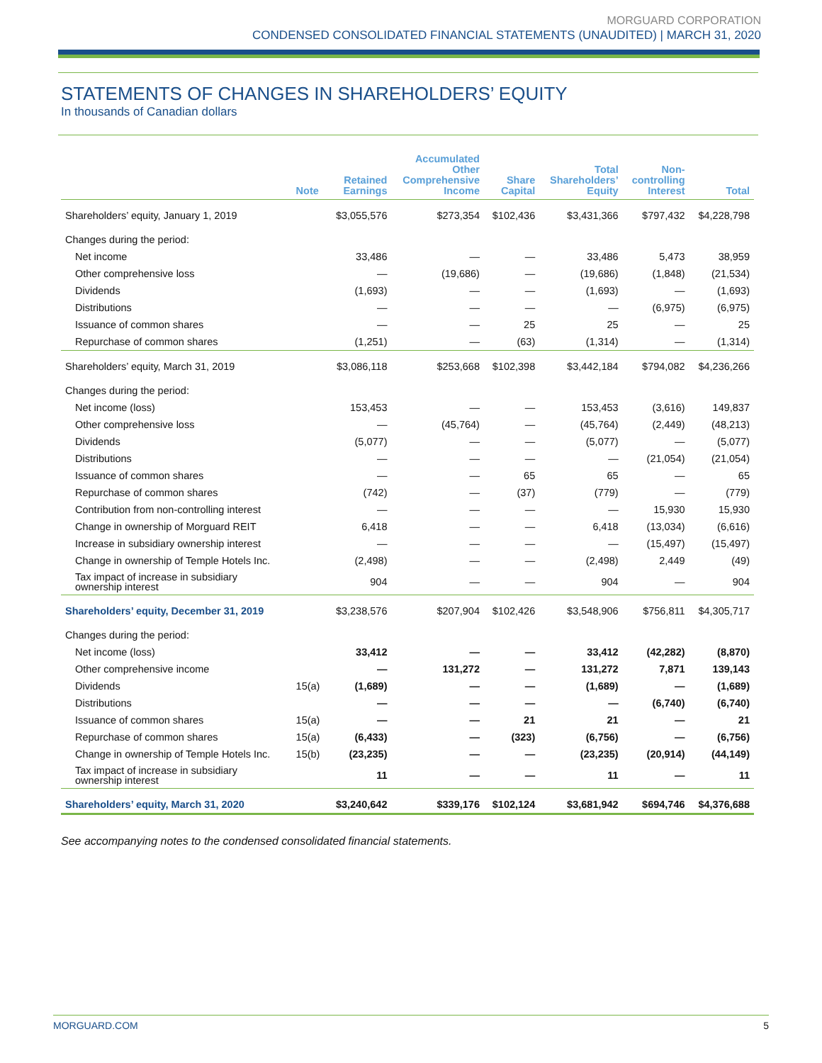MORGUARD CORPORATION
CONDENSED CONSOLIDATED FINANCIAL STATEMENTS (UNAUDITED) | MARCH 31, 2020
STATEMENTS OF CHANGES IN SHAREHOLDERS’ EQUITY
In thousands of Canadian dollars
| | Note | Retained Earnings | Accumulated Other Comprehensive Income | Share Capital | Total Shareholders’ Equity | Non- controlling Interest | Total |
| --- | --- | --- | --- | --- | --- | --- | --- |
| Shareholders’ equity, January 1, 2019 | | $3,055,576 | $273,354 | $102,436 | $3,431,366 | $797,432 | $4,228,798 |
| Changes during the period: | | | | | | | |
| Net income | | 33,486 | — | — | 33,486 | 5,473 | 38,959 |
| Other comprehensive loss | | — | (19,686) | — | (19,686) | (1,848) | (21,534) |
| Dividends | | (1,693) | — | — | (1,693) | — | (1,693) |
| Distributions | | — | — | — | — | (6,975) | (6,975) |
| Issuance of common shares | | — | — | 25 | 25 | — | 25 |
| Repurchase of common shares | | (1,251) | — | (63) | (1,314) | — | (1,314) |
| Shareholders’ equity, March 31, 2019 | | $3,086,118 | $253,668 | $102,398 | $3,442,184 | $794,082 | $4,236,266 |
| Changes during the period: | | | | | | | |
| Net income (loss) | | 153,453 | — | — | 153,453 | (3,616) | 149,837 |
| Other comprehensive loss | | — | (45,764) | — | (45,764) | (2,449) | (48,213) |
| Dividends | | (5,077) | — | — | (5,077) | — | (5,077) |
| Distributions | | — | — | — | — | (21,054) | (21,054) |
| Issuance of common shares | | — | — | 65 | 65 | — | 65 |
| Repurchase of common shares | | (742) | — | (37) | (779) | — | (779) |
| Contribution from non-controlling interest | | — | — | — | — | 15,930 | 15,930 |
| Change in ownership of Morguard REIT | | 6,418 | — | — | 6,418 | (13,034) | (6,616) |
| Increase in subsidiary ownership interest | | — | — | — | — | (15,497) | (15,497) |
| Change in ownership of Temple Hotels Inc. | | (2,498) | — | — | (2,498) | 2,449 | (49) |
| Tax impact of increase in subsidiary ownership interest | | 904 | — | — | 904 | — | 904 |
| Shareholders’ equity, December 31, 2019 | | $3,238,576 | $207,904 | $102,426 | $3,548,906 | $756,811 | $4,305,717 |
| Changes during the period: | | | | | | | |
| Net income (loss) | | 33,412 | — | — | 33,412 | (42,282) | (8,870) |
| Other comprehensive income | | — | 131,272 | — | 131,272 | 7,871 | 139,143 |
| Dividends | 15(a) | (1,689) | — | — | (1,689) | — | (1,689) |
| Distributions | | — | — | — | — | (6,740) | (6,740) |
| Issuance of common shares | 15(a) | — | — | 21 | 21 | — | 21 |
| Repurchase of common shares | 15(a) | (6,433) | — | (323) | (6,756) | — | (6,756) |
| Change in ownership of Temple Hotels Inc. | 15(b) | (23,235) | — | — | (23,235) | (20,914) | (44,149) |
| Tax impact of increase in subsidiary ownership interest | | 11 | — | — | 11 | — | 11 |
| Shareholders’ equity, March 31, 2020 | | $3,240,642 | $339,176 | $102,124 | $3,681,942 | $694,746 | $4,376,688 |
See accompanying notes to the condensed consolidated financial statements.
MORGUARD.COM 5